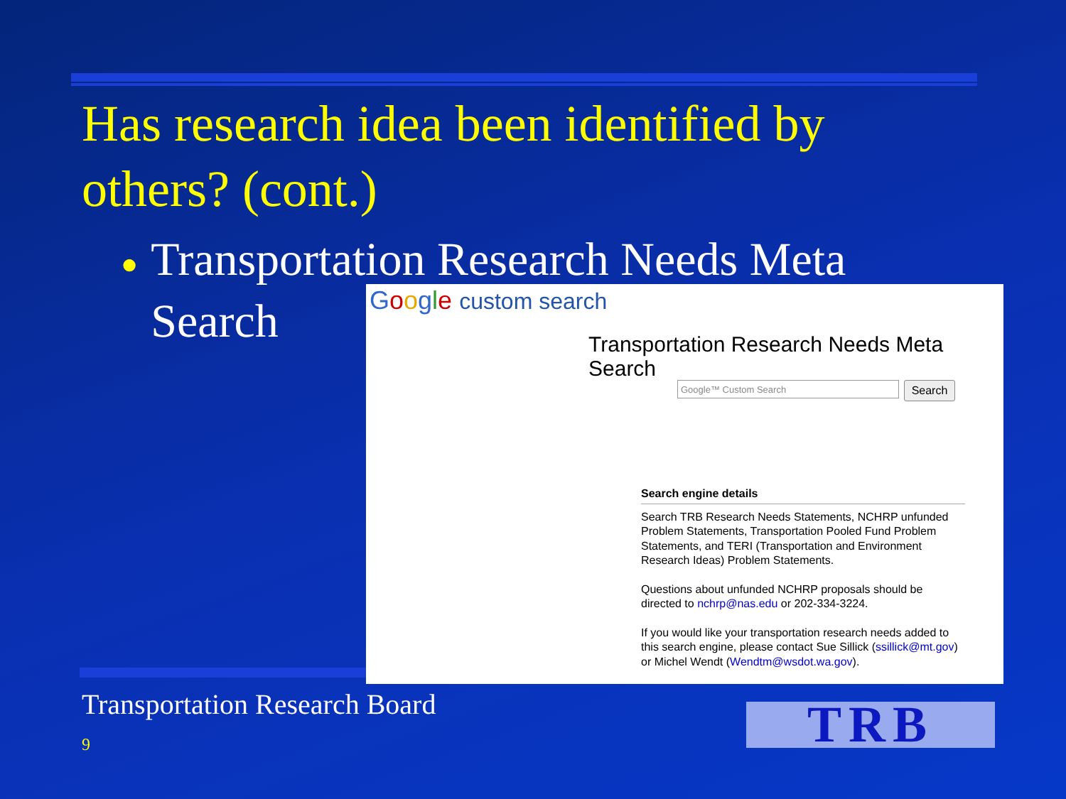Has research idea been identified by others? (cont.)
● Transportation Research Needs Meta
● Search
Google custom search
Transportation Research Needs Meta Search
Google™ Custom Search Search
Search engine details
Search TRB Research Needs Statements, NCHRP unfunded Problem Statements, Transportation Pooled Fund Problem Statements, and TERI (Transportation and Environment Research Ideas) Problem Statements.
Questions about unfunded NCHRP proposals should be directed to nchrp@nas.edu or 202-334-3224.
If you would like your transportation research needs added to this search engine, please contact Sue Sillick (ssillick@mt.gov) or Michel Wendt (Wendtm@wsdot.wa.gov).
Transportation Research Board
9 TRB